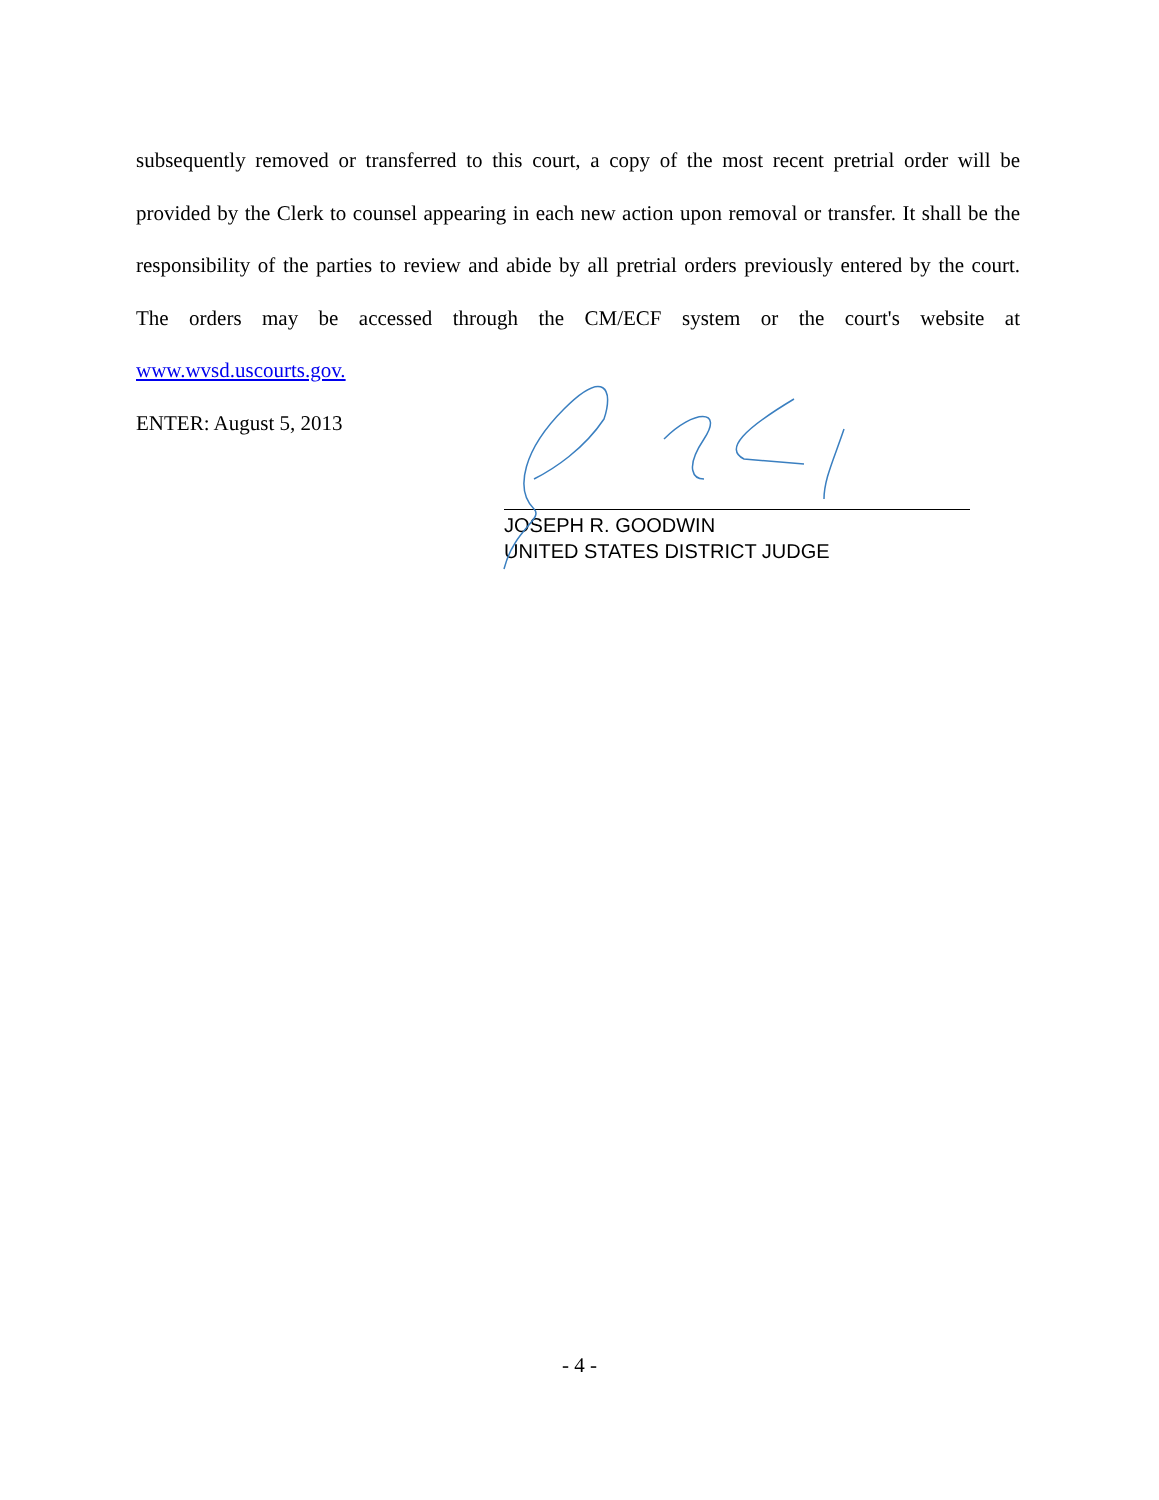subsequently removed or transferred to this court, a copy of the most recent pretrial order will be provided by the Clerk to counsel appearing in each new action upon removal or transfer. It shall be the responsibility of the parties to review and abide by all pretrial orders previously entered by the court. The orders may be accessed through the CM/ECF system or the court's website at www.wvsd.uscourts.gov.
ENTER: August 5, 2013
JOSEPH R. GOODWIN
UNITED STATES DISTRICT JUDGE
- 4 -